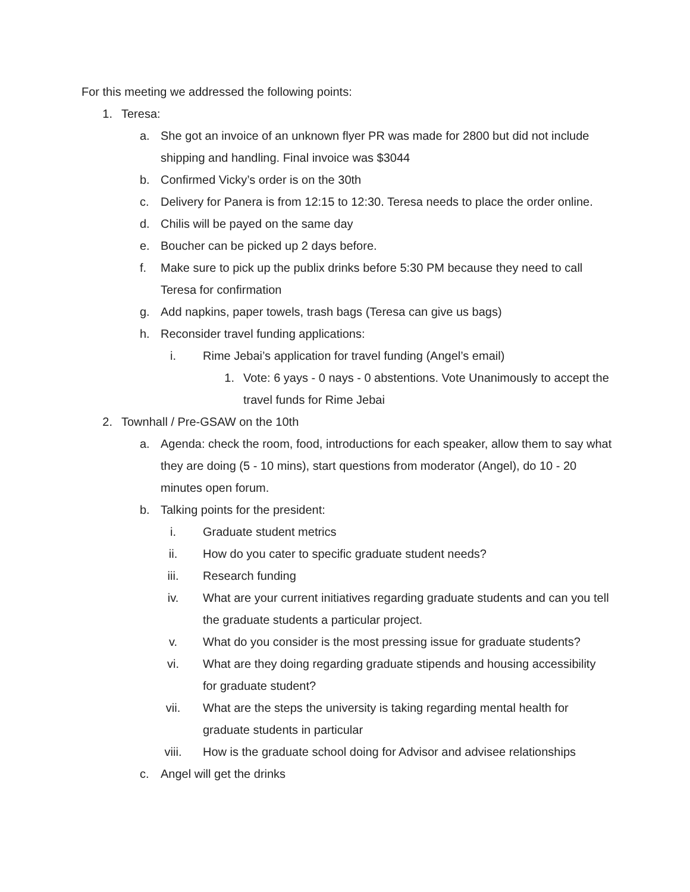For this meeting we addressed the following points:
1. Teresa:
a. She got an invoice of an unknown flyer PR was made for 2800 but did not include shipping and handling. Final invoice was $3044
b. Confirmed Vicky’s order is on the 30th
c. Delivery for Panera is from 12:15 to 12:30. Teresa needs to place the order online.
d. Chilis will be payed on the same day
e. Boucher can be picked up 2 days before.
f. Make sure to pick up the publix drinks before 5:30 PM because they need to call Teresa for confirmation
g. Add napkins, paper towels, trash bags (Teresa can give us bags)
h. Reconsider travel funding applications:
i. Rime Jebai’s application for travel funding (Angel’s email)
1. Vote: 6 yays - 0 nays - 0 abstentions. Vote Unanimously to accept the travel funds for Rime Jebai
2. Townhall / Pre-GSAW on the 10th
a. Agenda: check the room, food, introductions for each speaker, allow them to say what they are doing (5 - 10 mins), start questions from moderator (Angel), do 10 - 20 minutes open forum.
b. Talking points for the president:
i. Graduate student metrics
ii. How do you cater to specific graduate student needs?
iii. Research funding
iv. What are your current initiatives regarding graduate students and can you tell the graduate students a particular project.
v. What do you consider is the most pressing issue for graduate students?
vi. What are they doing regarding graduate stipends and housing accessibility for graduate student?
vii. What are the steps the university is taking regarding mental health for graduate students in particular
viii. How is the graduate school doing for Advisor and advisee relationships
c. Angel will get the drinks